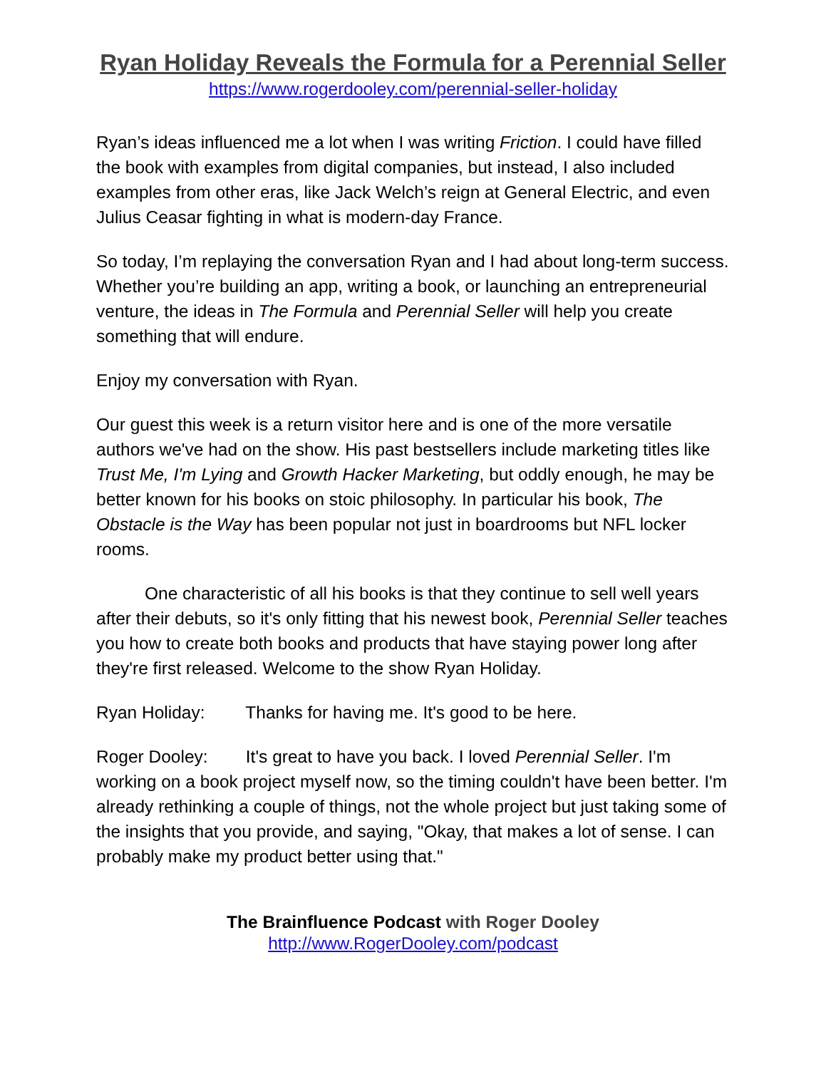Ryan Holiday Reveals the Formula for a Perennial Seller
https://www.rogerdooley.com/perennial-seller-holiday
Ryan’s ideas influenced me a lot when I was writing Friction. I could have filled the book with examples from digital companies, but instead, I also included examples from other eras, like Jack Welch’s reign at General Electric, and even Julius Ceasar fighting in what is modern-day France.
So today, I’m replaying the conversation Ryan and I had about long-term success. Whether you’re building an app, writing a book, or launching an entrepreneurial venture, the ideas in The Formula and Perennial Seller will help you create something that will endure.
Enjoy my conversation with Ryan.
Our guest this week is a return visitor here and is one of the more versatile authors we've had on the show. His past bestsellers include marketing titles like Trust Me, I'm Lying and Growth Hacker Marketing, but oddly enough, he may be better known for his books on stoic philosophy. In particular his book, The Obstacle is the Way has been popular not just in boardrooms but NFL locker rooms.
One characteristic of all his books is that they continue to sell well years after their debuts, so it's only fitting that his newest book, Perennial Seller teaches you how to create both books and products that have staying power long after they're first released. Welcome to the show Ryan Holiday.
Ryan Holiday: Thanks for having me. It's good to be here.
Roger Dooley: It's great to have you back. I loved Perennial Seller. I'm working on a book project myself now, so the timing couldn't have been better. I'm already rethinking a couple of things, not the whole project but just taking some of the insights that you provide, and saying, "Okay, that makes a lot of sense. I can probably make my product better using that."
The Brainfluence Podcast with Roger Dooley
http://www.RogerDooley.com/podcast